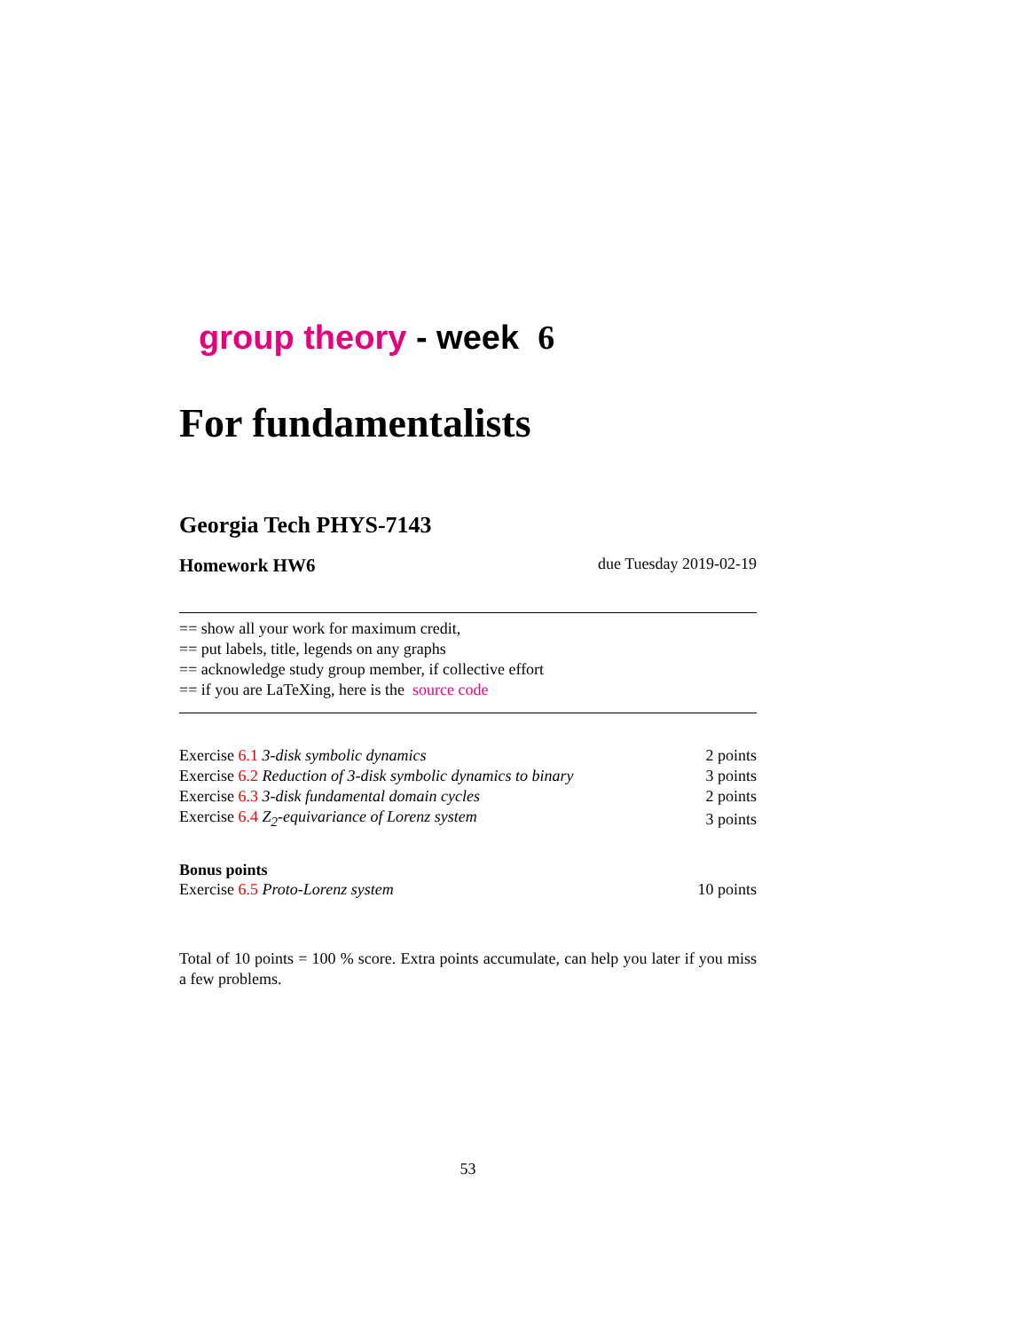group theory - week 6
For fundamentalists
Georgia Tech PHYS-7143
Homework HW6 due Tuesday 2019-02-19
== show all your work for maximum credit,
== put labels, title, legends on any graphs
== acknowledge study group member, if collective effort
== if you are LaTeXing, here is the source code
| Exercise 6.1 3-disk symbolic dynamics | 2 points |
| Exercise 6.2 Reduction of 3-disk symbolic dynamics to binary | 3 points |
| Exercise 6.3 3-disk fundamental domain cycles | 2 points |
| Exercise 6.4 Z<sub>2</sub>-equivariance of Lorenz system | 3 points |
Bonus points
| Exercise 6.5 Proto-Lorenz system | 10 points |
Total of 10 points = 100 % score. Extra points accumulate, can help you later if you miss a few problems.
53